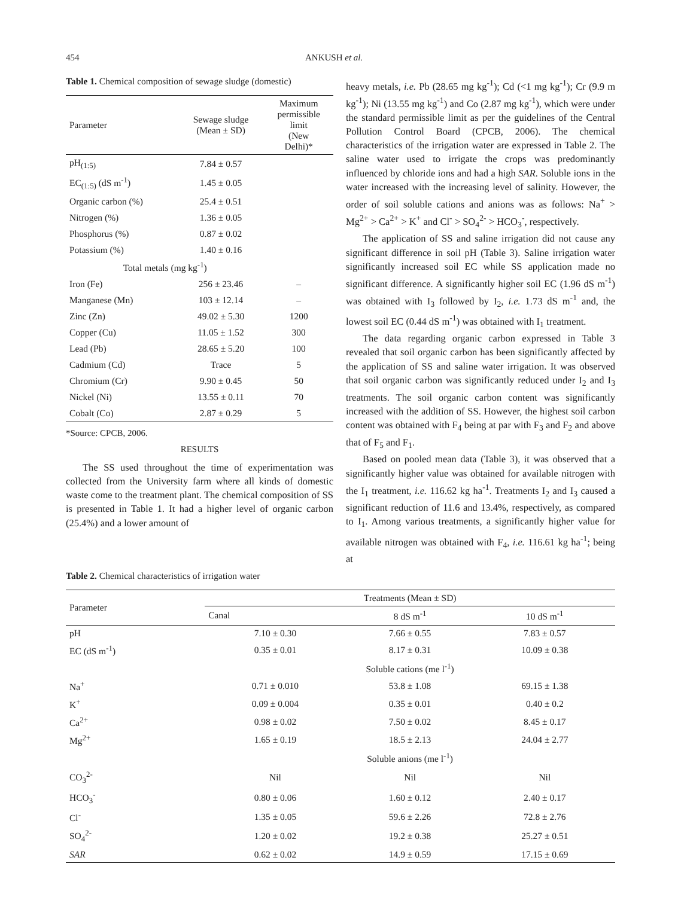454 ANKUSH et al.
Table 1. Chemical composition of sewage sludge (domestic)
| Parameter | Sewage sludge (Mean ± SD) | Maximum permissible limit (New Delhi)* |
| --- | --- | --- |
| pH<sub>(1:5)</sub> | 7.84 ± 0.57 | |
| EC<sub>(1:5)</sub> (dS m<sup>-1</sup>) | 1.45 ± 0.05 | |
| Organic carbon (%) | 25.4 ± 0.51 | |
| Nitrogen (%) | 1.36 ± 0.05 | |
| Phosphorus (%) | 0.87 ± 0.02 | |
| Potassium (%) | 1.40 ± 0.16 | |
| Total metals (mg kg<sup>-1</sup>) | | |
| Iron (Fe) | 256 ± 23.46 | – |
| Manganese (Mn) | 103 ± 12.14 | – |
| Zinc (Zn) | 49.02 ± 5.30 | 1200 |
| Copper (Cu) | 11.05 ± 1.52 | 300 |
| Lead (Pb) | 28.65 ± 5.20 | 100 |
| Cadmium (Cd) | Trace | 5 |
| Chromium (Cr) | 9.90 ± 0.45 | 50 |
| Nickel (Ni) | 13.55 ± 0.11 | 70 |
| Cobalt (Co) | 2.87 ± 0.29 | 5 |
*Source: CPCB, 2006.
RESULTS
The SS used throughout the time of experimentation was collected from the University farm where all kinds of domestic waste come to the treatment plant. The chemical composition of SS is presented in Table 1. It had a higher level of organic carbon (25.4%) and a lower amount of
heavy metals, i.e. Pb (28.65 mg kg<sup>-1</sup>); Cd (<1 mg kg<sup>-1</sup>); Cr (9.9 m kg<sup>-1</sup>); Ni (13.55 mg kg<sup>-1</sup>) and Co (2.87 mg kg<sup>-1</sup>), which were under the standard permissible limit as per the guidelines of the Central Pollution Control Board (CPCB, 2006). The chemical characteristics of the irrigation water are expressed in Table 2. The saline water used to irrigate the crops was predominantly influenced by chloride ions and had a high SAR. Soluble ions in the water increased with the increasing level of salinity. However, the order of soil soluble cations and anions was as follows: Na<sup>+</sup> > Mg<sup>2+</sup> > Ca<sup>2+</sup> > K<sup>+</sup> and Cl<sup>-</sup> > SO<sub>4</sub><sup>2-</sup> > HCO<sub>3</sub><sup>-</sup>, respectively.
The application of SS and saline irrigation did not cause any significant difference in soil pH (Table 3). Saline irrigation water significantly increased soil EC while SS application made no significant difference. A significantly higher soil EC (1.96 dS m<sup>-1</sup>) was obtained with I<sub>3</sub> followed by I<sub>2</sub>, i.e. 1.73 dS m<sup>-1</sup> and, the lowest soil EC (0.44 dS m<sup>-1</sup>) was obtained with I<sub>1</sub> treatment.
The data regarding organic carbon expressed in Table 3 revealed that soil organic carbon has been significantly affected by the application of SS and saline water irrigation. It was observed that soil organic carbon was significantly reduced under I<sub>2</sub> and I<sub>3</sub> treatments. The soil organic carbon content was significantly increased with the addition of SS. However, the highest soil carbon content was obtained with F<sub>4</sub> being at par with F<sub>3</sub> and F<sub>2</sub> and above that of F<sub>5</sub> and F<sub>1</sub>.
Based on pooled mean data (Table 3), it was observed that a significantly higher value was obtained for available nitrogen with the I<sub>1</sub> treatment, i.e. 116.62 kg ha<sup>-1</sup>. Treatments I<sub>2</sub> and I<sub>3</sub> caused a significant reduction of 11.6 and 13.4%, respectively, as compared to I<sub>1</sub>. Among various treatments, a significantly higher value for available nitrogen was obtained with F<sub>4</sub>, i.e. 116.61 kg ha<sup>-1</sup>; being at
Table 2. Chemical characteristics of irrigation water
| Parameter | Treatments (Mean ± SD) | | |
| --- | --- | --- | --- |
| | Canal | 8 dS m<sup>-1</sup> | 10 dS m<sup>-1</sup> |
| pH | 7.10 ± 0.30 | 7.66 ± 0.55 | 7.83 ± 0.57 |
| EC (dS m<sup>-1</sup>) | 0.35 ± 0.01 | 8.17 ± 0.31 | 10.09 ± 0.38 |
| | Soluble cations (me l<sup>-1</sup>) | | |
| Na<sup>+</sup> | 0.71 ± 0.010 | 53.8 ± 1.08 | 69.15 ± 1.38 |
| K<sup>+</sup> | 0.09 ± 0.004 | 0.35 ± 0.01 | 0.40 ± 0.2 |
| Ca<sup>2+</sup> | 0.98 ± 0.02 | 7.50 ± 0.02 | 8.45 ± 0.17 |
| Mg<sup>2+</sup> | 1.65 ± 0.19 | 18.5 ± 2.13 | 24.04 ± 2.77 |
| | Soluble anions (me l<sup>-1</sup>) | | |
| CO<sub>3</sub><sup>2-</sup> | Nil | Nil | Nil |
| HCO<sub>3</sub><sup>-</sup> | 0.80 ± 0.06 | 1.60 ± 0.12 | 2.40 ± 0.17 |
| Cl<sup>-</sup> | 1.35 ± 0.05 | 59.6 ± 2.26 | 72.8 ± 2.76 |
| SO<sub>4</sub><sup>2-</sup> | 1.20 ± 0.02 | 19.2 ± 0.38 | 25.27 ± 0.51 |
| SAR | 0.62 ± 0.02 | 14.9 ± 0.59 | 17.15 ± 0.69 |